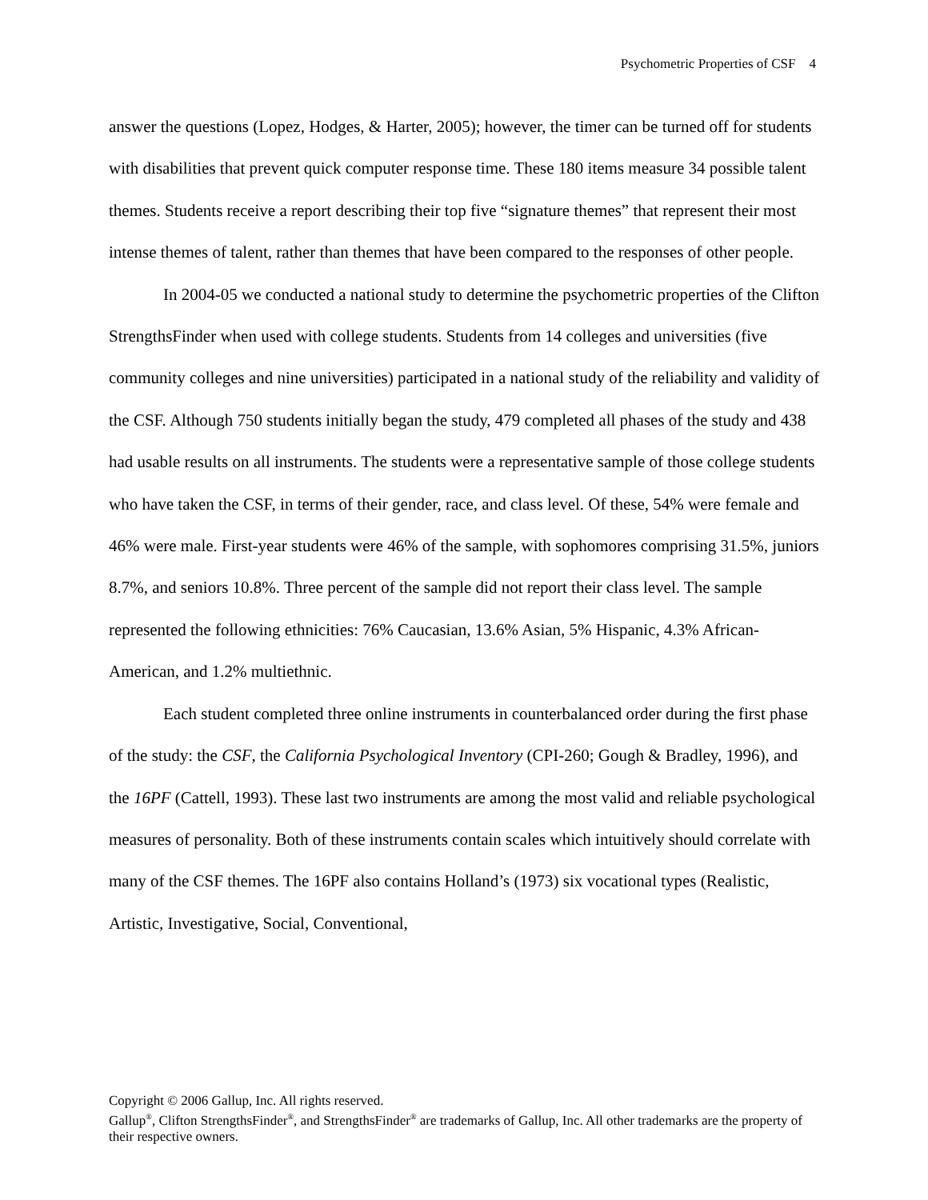Psychometric Properties of CSF 4
answer the questions (Lopez, Hodges, & Harter, 2005); however, the timer can be turned off for students with disabilities that prevent quick computer response time. These 180 items measure 34 possible talent themes. Students receive a report describing their top five “signature themes” that represent their most intense themes of talent, rather than themes that have been compared to the responses of other people.
In 2004-05 we conducted a national study to determine the psychometric properties of the Clifton StrengthsFinder when used with college students. Students from 14 colleges and universities (five community colleges and nine universities) participated in a national study of the reliability and validity of the CSF. Although 750 students initially began the study, 479 completed all phases of the study and 438 had usable results on all instruments. The students were a representative sample of those college students who have taken the CSF, in terms of their gender, race, and class level. Of these, 54% were female and 46% were male. First-year students were 46% of the sample, with sophomores comprising 31.5%, juniors 8.7%, and seniors 10.8%. Three percent of the sample did not report their class level. The sample represented the following ethnicities: 76% Caucasian, 13.6% Asian, 5% Hispanic, 4.3% African-American, and 1.2% multiethnic.
Each student completed three online instruments in counterbalanced order during the first phase of the study: the CSF, the California Psychological Inventory (CPI-260; Gough & Bradley, 1996), and the 16PF (Cattell, 1993). These last two instruments are among the most valid and reliable psychological measures of personality. Both of these instruments contain scales which intuitively should correlate with many of the CSF themes. The 16PF also contains Holland’s (1973) six vocational types (Realistic, Artistic, Investigative, Social, Conventional,
Copyright © 2006 Gallup, Inc. All rights reserved.
Gallup<sup>®</sup>, Clifton StrengthsFinder<sup>®</sup>, and StrengthsFinder<sup>®</sup> are trademarks of Gallup, Inc. All other trademarks are the property of their respective owners.